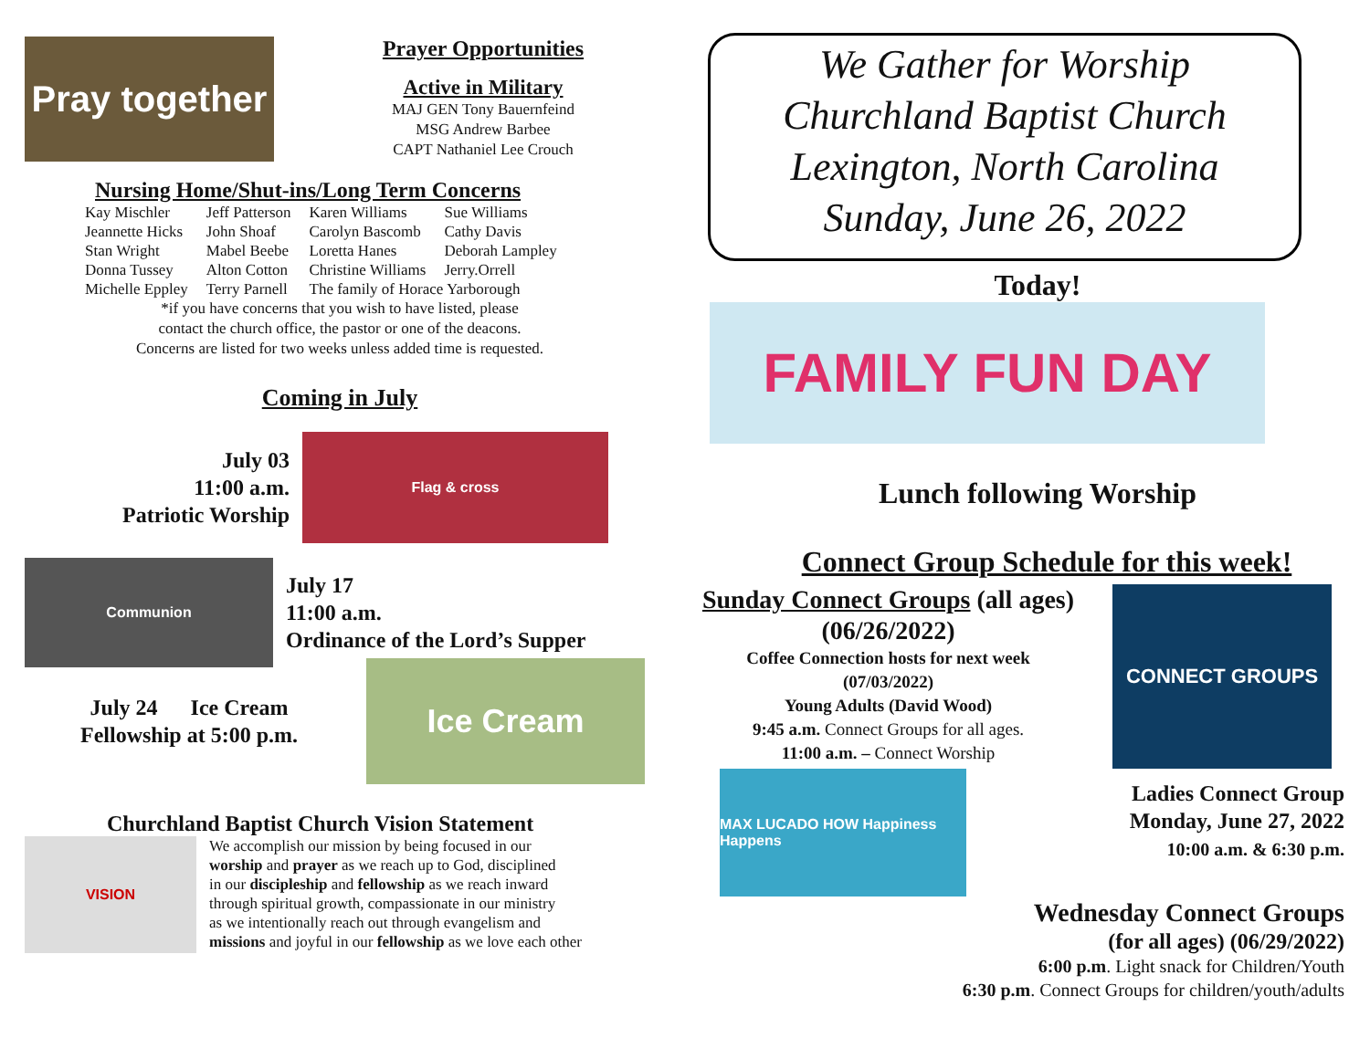Pray together
Prayer Opportunities
Active in Military
MAJ GEN Tony Bauernfeind
MSG Andrew Barbee
CAPT Nathaniel Lee Crouch
Nursing Home/Shut-ins/Long Term Concerns
| Kay Mischler | Jeff Patterson | Karen Williams | Sue Williams |
| Jeannette Hicks | John Shoaf | Carolyn Bascomb | Cathy Davis |
| Stan Wright | Mabel Beebe | Loretta Hanes | Deborah Lampley |
| Donna Tussey | Alton Cotton | Christine Williams | Jerry.Orrell |
| Michelle Eppley | Terry Parnell | The family of Horace Yarborough | |
*if you have concerns that you wish to have listed, please
contact the church office, the pastor or one of the deacons.
Concerns are listed for two weeks unless added time is requested.
Coming in July
July 03
11:00 a.m.
Patriotic Worship
Flag & cross
Communion
July 17
11:00 a.m.
Ordinance of the Lord’s Supper
July 24 Ice Cream
Fellowship at 5:00 p.m.
Ice Cream
Churchland Baptist Church Vision Statement
VISION
We accomplish our mission by being focused in our
worship and prayer as we reach up to God, disciplined
in our discipleship and fellowship as we reach inward
through spiritual growth, compassionate in our ministry
as we intentionally reach out through evangelism and
missions and joyful in our fellowship as we love each other
We Gather for Worship
Churchland Baptist Church
Lexington, North Carolina
Sunday, June 26, 2022
Today!
FAMILY FUN DAY
Lunch following Worship
Connect Group Schedule for this week!
Sunday Connect Groups (all ages)
(06/26/2022)
Coffee Connection hosts for next week
(07/03/2022)
Young Adults (David Wood)
9:45 a.m. Connect Groups for all ages.
11:00 a.m. – Connect Worship
CONNECT GROUPS
MAX LUCADO HOW Happiness Happens
Ladies Connect Group
Monday, June 27, 2022
10:00 a.m. & 6:30 p.m.
Wednesday Connect Groups
(for all ages) (06/29/2022)
6:00 p.m. Light snack for Children/Youth
6:30 p.m. Connect Groups for children/youth/adults